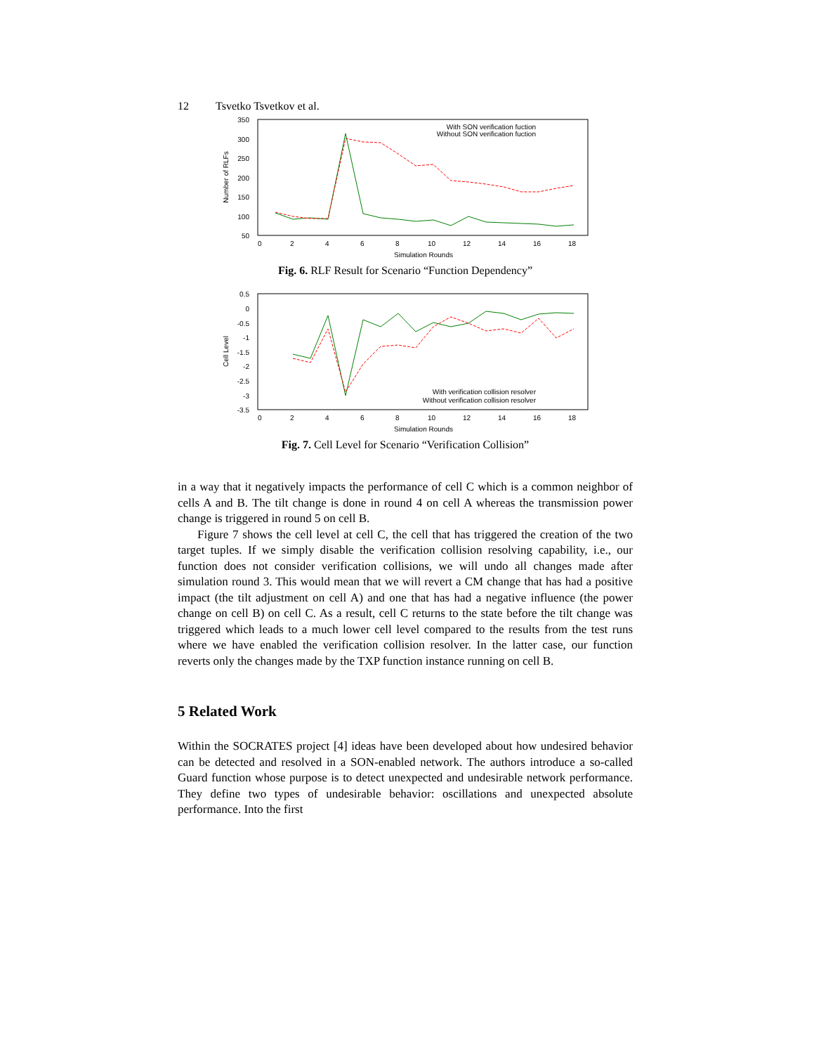12 Tsvetko Tsvetkov et al.
350
300
250
200
150
100
50
0
2
4
6
8
10
12
14
16
18
Simulation Rounds
Number of RLFs
With SON verification fuction
Without SON verification fuction
Fig. 6. RLF Result for Scenario “Function Dependency”
0.5
0
-0.5
-1
-1.5
-2
-2.5
-3
-3.5
0
2
4
6
8
10
12
14
16
18
Simulation Rounds
Cell Level
With verification collision resolver
Without verification collision resolver
Fig. 7. Cell Level for Scenario “Verification Collision”
in a way that it negatively impacts the performance of cell C which is a common neighbor of cells A and B. The tilt change is done in round 4 on cell A whereas the transmission power change is triggered in round 5 on cell B.
Figure 7 shows the cell level at cell C, the cell that has triggered the creation of the two target tuples. If we simply disable the verification collision resolving capability, i.e., our function does not consider verification collisions, we will undo all changes made after simulation round 3. This would mean that we will revert a CM change that has had a positive impact (the tilt adjustment on cell A) and one that has had a negative influence (the power change on cell B) on cell C. As a result, cell C returns to the state before the tilt change was triggered which leads to a much lower cell level compared to the results from the test runs where we have enabled the verification collision resolver. In the latter case, our function reverts only the changes made by the TXP function instance running on cell B.
5 Related Work
Within the SOCRATES project [4] ideas have been developed about how undesired behavior can be detected and resolved in a SON-enabled network. The authors introduce a so-called Guard function whose purpose is to detect unexpected and undesirable network performance. They define two types of undesirable behavior: oscillations and unexpected absolute performance. Into the first